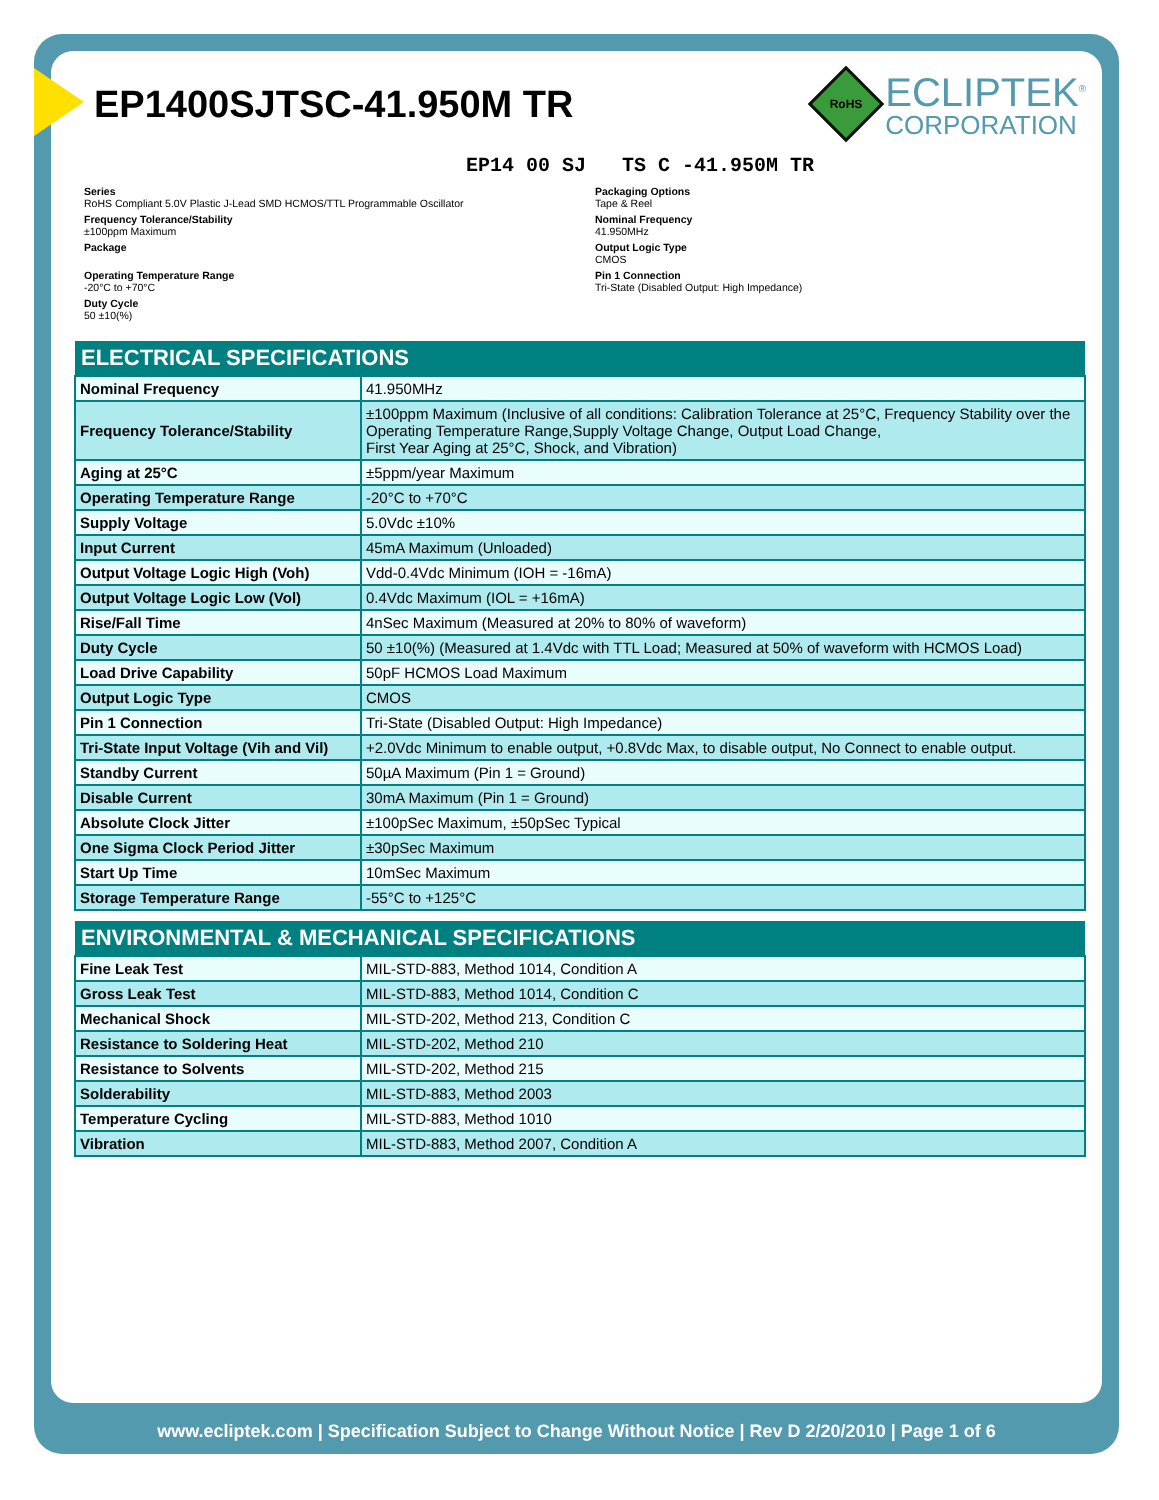EP1400SJTSC-41.950M TR
RoHS
ECLIPTEK<sup>®</sup>
CORPORATION
EP14 00 SJ TS C -41.950M TR
Series
RoHS Compliant 5.0V Plastic J-Lead SMD HCMOS/TTL Programmable Oscillator
Packaging Options
Tape & Reel
Frequency Tolerance/Stability
±100ppm Maximum
Nominal Frequency
41.950MHz
Package
Output Logic Type
CMOS
Operating Temperature Range
-20°C to +70°C
Pin 1 Connection
Tri-State (Disabled Output: High Impedance)
Duty Cycle
50 ±10(%)
| ELECTRICAL SPECIFICATIONS | |
| --- | --- |
| Nominal Frequency | 41.950MHz |
| Frequency Tolerance/Stability | ±100ppm Maximum (Inclusive of all conditions: Calibration Tolerance at 25°C, Frequency Stability over the Operating Temperature Range,Supply Voltage Change, Output Load Change, First Year Aging at 25°C, Shock, and Vibration) |
| Aging at 25°C | ±5ppm/year Maximum |
| Operating Temperature Range | -20°C to +70°C |
| Supply Voltage | 5.0Vdc ±10% |
| Input Current | 45mA Maximum (Unloaded) |
| Output Voltage Logic High (Voh) | Vdd-0.4Vdc Minimum (IOH = -16mA) |
| Output Voltage Logic Low (Vol) | 0.4Vdc Maximum (IOL = +16mA) |
| Rise/Fall Time | 4nSec Maximum (Measured at 20% to 80% of waveform) |
| Duty Cycle | 50 ±10(%) (Measured at 1.4Vdc with TTL Load; Measured at 50% of waveform with HCMOS Load) |
| Load Drive Capability | 50pF HCMOS Load Maximum |
| Output Logic Type | CMOS |
| Pin 1 Connection | Tri-State (Disabled Output: High Impedance) |
| Tri-State Input Voltage (Vih and Vil) | +2.0Vdc Minimum to enable output, +0.8Vdc Max, to disable output, No Connect to enable output. |
| Standby Current | 50µA Maximum (Pin 1 = Ground) |
| Disable Current | 30mA Maximum (Pin 1 = Ground) |
| Absolute Clock Jitter | ±100pSec Maximum, ±50pSec Typical |
| One Sigma Clock Period Jitter | ±30pSec Maximum |
| Start Up Time | 10mSec Maximum |
| Storage Temperature Range | -55°C to +125°C |
| ENVIRONMENTAL & MECHANICAL SPECIFICATIONS | |
| --- | --- |
| Fine Leak Test | MIL-STD-883, Method 1014, Condition A |
| Gross Leak Test | MIL-STD-883, Method 1014, Condition C |
| Mechanical Shock | MIL-STD-202, Method 213, Condition C |
| Resistance to Soldering Heat | MIL-STD-202, Method 210 |
| Resistance to Solvents | MIL-STD-202, Method 215 |
| Solderability | MIL-STD-883, Method 2003 |
| Temperature Cycling | MIL-STD-883, Method 1010 |
| Vibration | MIL-STD-883, Method 2007, Condition A |
www.ecliptek.com | Specification Subject to Change Without Notice | Rev D 2/20/2010 | Page 1 of 6